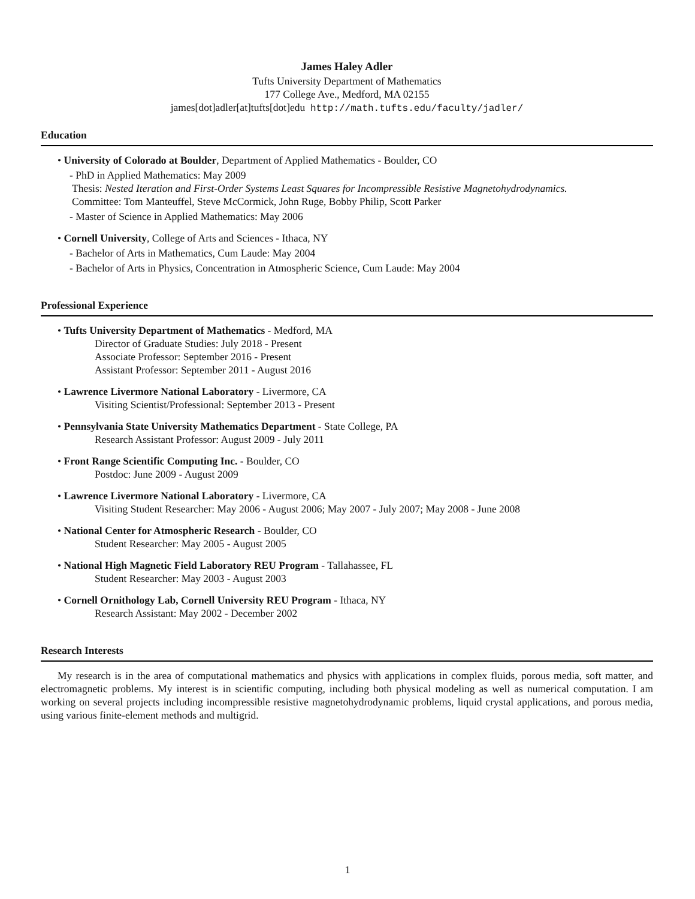James Haley Adler
Tufts University Department of Mathematics
177 College Ave., Medford, MA 02155
james[dot]adler[at]tufts[dot]edu http://math.tufts.edu/faculty/jadler/
Education
• University of Colorado at Boulder, Department of Applied Mathematics - Boulder, CO
- PhD in Applied Mathematics: May 2009
Thesis: Nested Iteration and First-Order Systems Least Squares for Incompressible Resistive Magnetohydrodynamics.
Committee: Tom Manteuffel, Steve McCormick, John Ruge, Bobby Philip, Scott Parker
- Master of Science in Applied Mathematics: May 2006
• Cornell University, College of Arts and Sciences - Ithaca, NY
- Bachelor of Arts in Mathematics, Cum Laude: May 2004
- Bachelor of Arts in Physics, Concentration in Atmospheric Science, Cum Laude: May 2004
Professional Experience
• Tufts University Department of Mathematics - Medford, MA
Director of Graduate Studies: July 2018 - Present
Associate Professor: September 2016 - Present
Assistant Professor: September 2011 - August 2016
• Lawrence Livermore National Laboratory - Livermore, CA
Visiting Scientist/Professional: September 2013 - Present
• Pennsylvania State University Mathematics Department - State College, PA
Research Assistant Professor: August 2009 - July 2011
• Front Range Scientific Computing Inc. - Boulder, CO
Postdoc: June 2009 - August 2009
• Lawrence Livermore National Laboratory - Livermore, CA
Visiting Student Researcher: May 2006 - August 2006; May 2007 - July 2007; May 2008 - June 2008
• National Center for Atmospheric Research - Boulder, CO
Student Researcher: May 2005 - August 2005
• National High Magnetic Field Laboratory REU Program - Tallahassee, FL
Student Researcher: May 2003 - August 2003
• Cornell Ornithology Lab, Cornell University REU Program - Ithaca, NY
Research Assistant: May 2002 - December 2002
Research Interests
My research is in the area of computational mathematics and physics with applications in complex fluids, porous media, soft matter, and electromagnetic problems. My interest is in scientific computing, including both physical modeling as well as numerical computation. I am working on several projects including incompressible resistive magnetohydrodynamic problems, liquid crystal applications, and porous media, using various finite-element methods and multigrid.
1